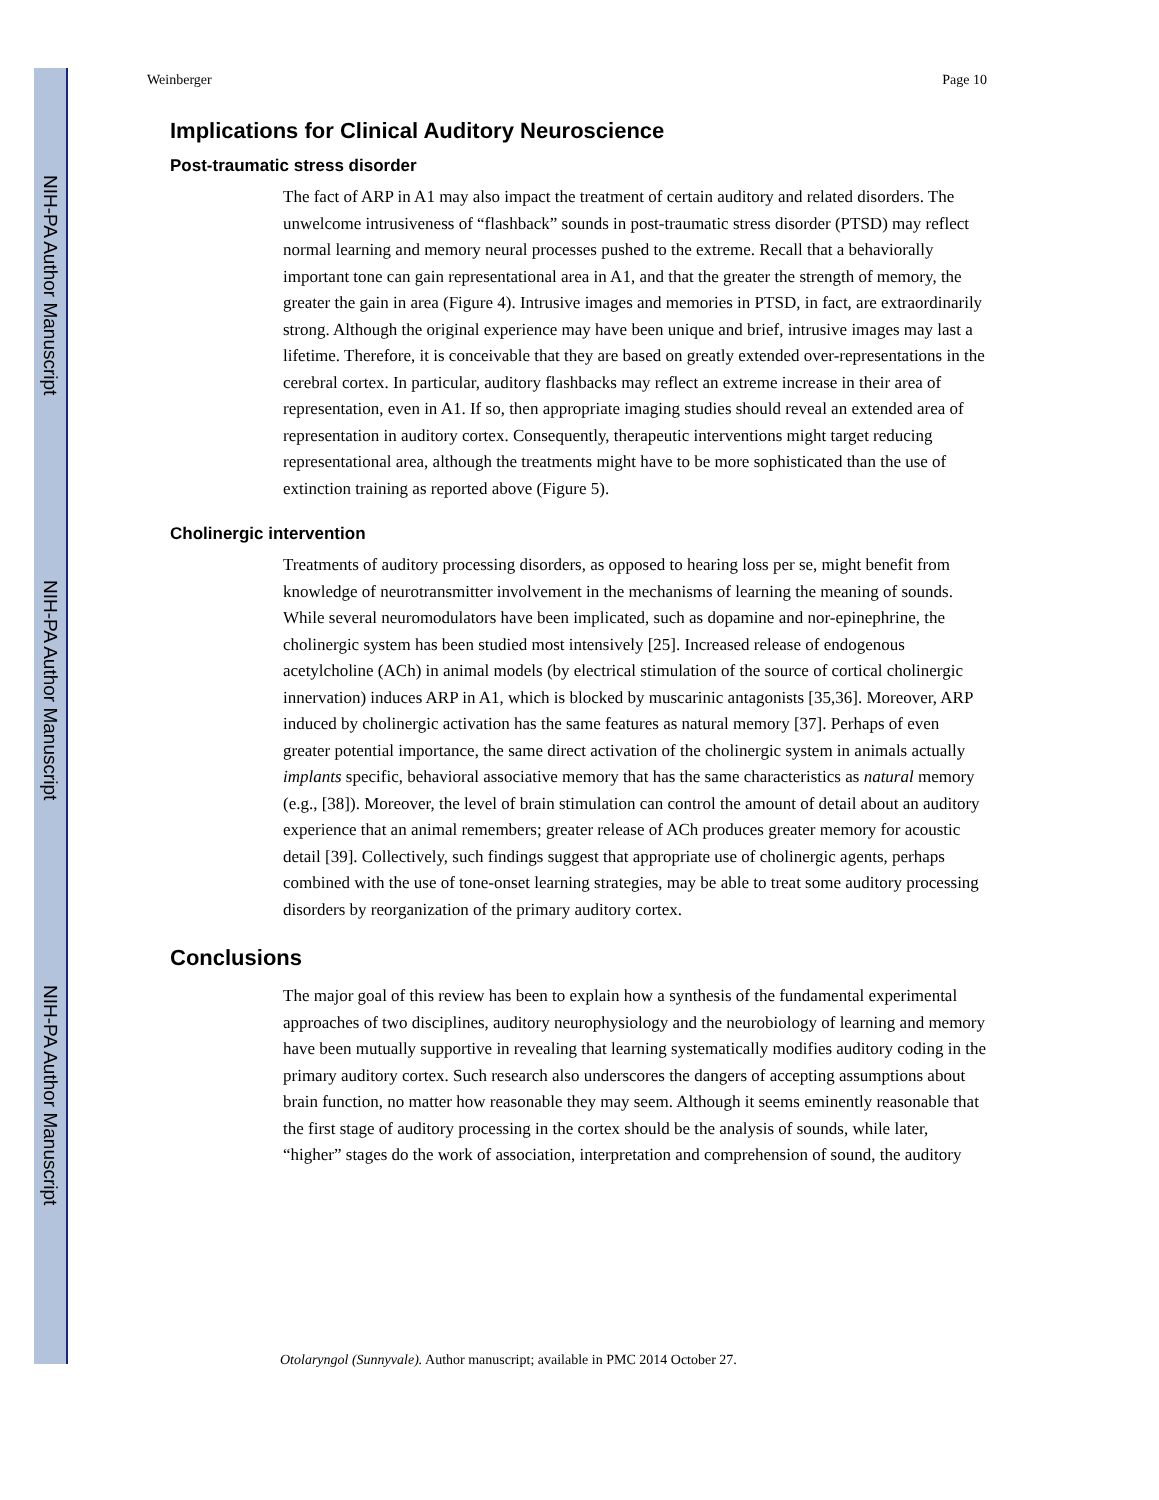NIH-PA Author Manuscript
NIH-PA Author Manuscript
NIH-PA Author Manuscript
Weinberger Page 10
Implications for Clinical Auditory Neuroscience
Post-traumatic stress disorder
The fact of ARP in A1 may also impact the treatment of certain auditory and related disorders. The unwelcome intrusiveness of “flashback” sounds in post-traumatic stress disorder (PTSD) may reflect normal learning and memory neural processes pushed to the extreme. Recall that a behaviorally important tone can gain representational area in A1, and that the greater the strength of memory, the greater the gain in area (Figure 4). Intrusive images and memories in PTSD, in fact, are extraordinarily strong. Although the original experience may have been unique and brief, intrusive images may last a lifetime. Therefore, it is conceivable that they are based on greatly extended over-representations in the cerebral cortex. In particular, auditory flashbacks may reflect an extreme increase in their area of representation, even in A1. If so, then appropriate imaging studies should reveal an extended area of representation in auditory cortex. Consequently, therapeutic interventions might target reducing representational area, although the treatments might have to be more sophisticated than the use of extinction training as reported above (Figure 5).
Cholinergic intervention
Treatments of auditory processing disorders, as opposed to hearing loss per se, might benefit from knowledge of neurotransmitter involvement in the mechanisms of learning the meaning of sounds. While several neuromodulators have been implicated, such as dopamine and nor-epinephrine, the cholinergic system has been studied most intensively [25]. Increased release of endogenous acetylcholine (ACh) in animal models (by electrical stimulation of the source of cortical cholinergic innervation) induces ARP in A1, which is blocked by muscarinic antagonists [35,36]. Moreover, ARP induced by cholinergic activation has the same features as natural memory [37]. Perhaps of even greater potential importance, the same direct activation of the cholinergic system in animals actually implants specific, behavioral associative memory that has the same characteristics as natural memory (e.g., [38]). Moreover, the level of brain stimulation can control the amount of detail about an auditory experience that an animal remembers; greater release of ACh produces greater memory for acoustic detail [39]. Collectively, such findings suggest that appropriate use of cholinergic agents, perhaps combined with the use of tone-onset learning strategies, may be able to treat some auditory processing disorders by reorganization of the primary auditory cortex.
Conclusions
The major goal of this review has been to explain how a synthesis of the fundamental experimental approaches of two disciplines, auditory neurophysiology and the neurobiology of learning and memory have been mutually supportive in revealing that learning systematically modifies auditory coding in the primary auditory cortex. Such research also underscores the dangers of accepting assumptions about brain function, no matter how reasonable they may seem. Although it seems eminently reasonable that the first stage of auditory processing in the cortex should be the analysis of sounds, while later, “higher” stages do the work of association, interpretation and comprehension of sound, the auditory
Otolaryngol (Sunnyvale). Author manuscript; available in PMC 2014 October 27.